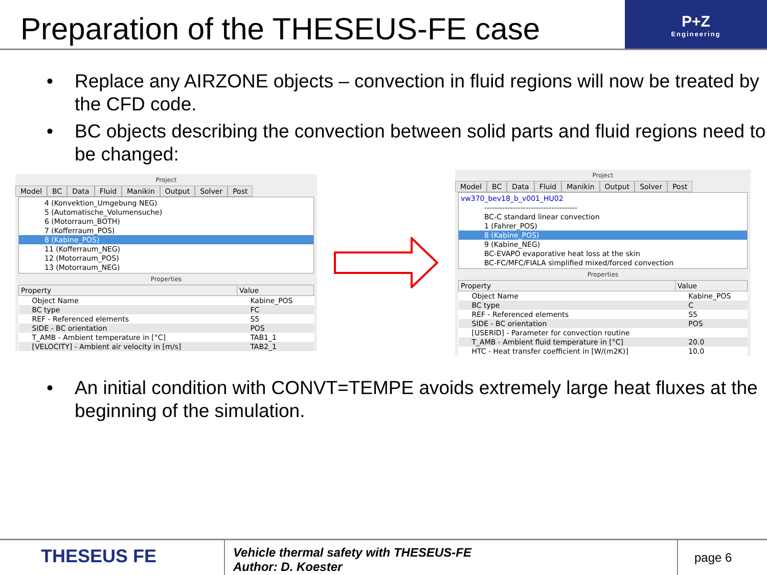Preparation of the THESEUS-FE case
P+Z
Engineering
• Replace any AIRZONE objects – convection in fluid regions will now be treated by the CFD code.
• BC objects describing the convection between solid parts and fluid regions need to be changed:
Project
Model BC Data Fluid Manikin Output Solver Post
4 (Konvektion_Umgebung NEG)
5 (Automatische_Volumensuche)
6 (Motorraum_BOTH)
7 (Kofferraum_POS)
8 (Kabine_POS)
11 (Kofferraum_NEG)
12 (Motorraum_POS)
13 (Motorraum_NEG)
Properties
| Property | Value |
| --- | --- |
| Object Name | Kabine_POS |
| BC type | FC |
| REF - Referenced elements | S5 |
| SIDE - BC orientation | POS |
| T_AMB - Ambient temperature in [°C] | TAB1_1 |
| [VELOCITY] - Ambient air velocity in [m/s] | TAB2_1 |
Project
Model BC Data Fluid Manikin Output Solver Post
vw370_bev18_b_v001_HU02
------------------------------------
BC-C standard linear convection
1 (Fahrer_POS)
8 (Kabine_POS)
9 (Kabine_NEG)
BC-EVAPO evaporative heat loss at the skin
BC-FC/MFC/FIALA simplified mixed/forced convection
Properties
| Property | Value |
| --- | --- |
| Object Name | Kabine_POS |
| BC type | C |
| REF - Referenced elements | S5 |
| SIDE - BC orientation | POS |
| [USERID] - Parameter for convection routine | |
| T_AMB - Ambient fluid temperature in [°C] | 20.0 |
| HTC - Heat transfer coefficient in [W/(m2K)] | 10.0 |
• An initial condition with CONVT=TEMPE avoids extremely large heat fluxes at the beginning of the simulation.
THESEUS FE
Vehicle thermal safety with THESEUS-FE
Author: D. Koester
page 6